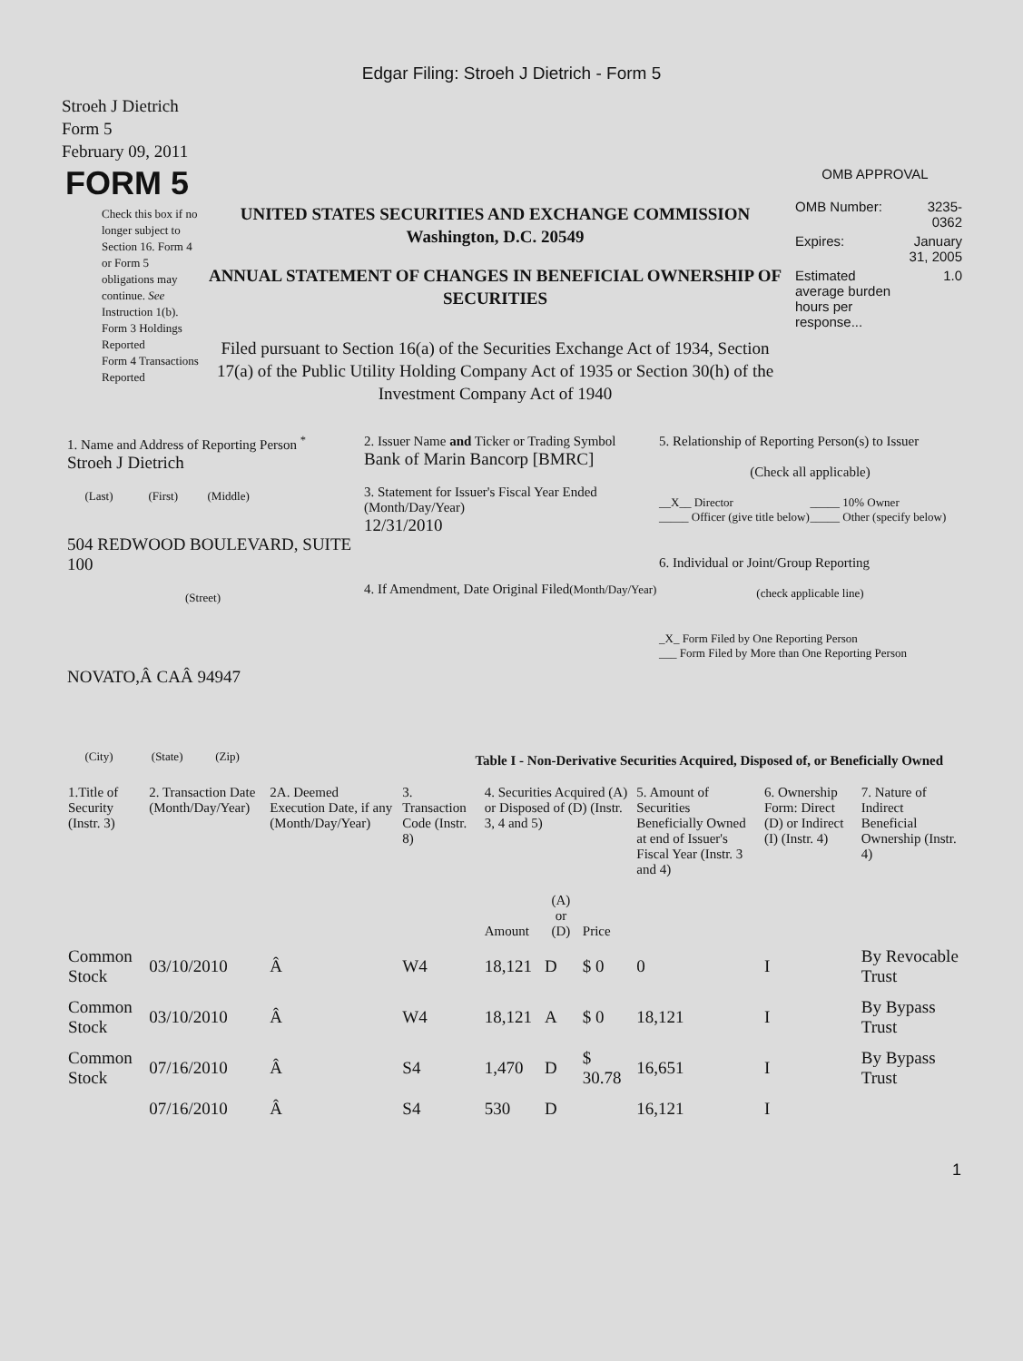Edgar Filing: Stroeh J Dietrich - Form 5
Stroeh J Dietrich
Form 5
February 09, 2011
FORM 5
Check this box if no longer subject to Section 16. Form 4 or Form 5 obligations may continue. See Instruction 1(b).
Form 3 Holdings Reported
Form 4 Transactions Reported
UNITED STATES SECURITIES AND EXCHANGE COMMISSION
Washington, D.C. 20549
ANNUAL STATEMENT OF CHANGES IN BENEFICIAL OWNERSHIP OF SECURITIES
Filed pursuant to Section 16(a) of the Securities Exchange Act of 1934, Section 17(a) of the Public Utility Holding Company Act of 1935 or Section 30(h) of the Investment Company Act of 1940
OMB APPROVAL
| OMB Number: | 3235-0362 |
| Expires: | January 31, 2005 |
| Estimated average burden hours per response... | 1.0 |
1. Name and Address of Reporting Person <sup>*</sup>
Stroeh J Dietrich
(Last) (First) (Middle)
504 REDWOOD BOULEVARD, SUITE 100
(Street)
NOVATO,Â CAÂ 94947
(City) (State) (Zip)
2. Issuer Name and Ticker or Trading Symbol
Bank of Marin Bancorp [BMRC]
3. Statement for Issuer's Fiscal Year Ended (Month/Day/Year)
12/31/2010
4. If Amendment, Date Original Filed(Month/Day/Year)
5. Relationship of Reporting Person(s) to Issuer
(Check all applicable)
__X__ Director _____ 10% Owner _____ Officer (give title below) _____ Other (specify below)
6. Individual or Joint/Group Reporting
(check applicable line)
_X_ Form Filed by One Reporting Person
___ Form Filed by More than One Reporting Person
Table I - Non-Derivative Securities Acquired, Disposed of, or Beneficially Owned
| 1.Title of Security (Instr. 3) | 2. Transaction Date (Month/Day/Year) | 2A. Deemed Execution Date, if any (Month/Day/Year) | 3. Transaction Code (Instr. 8) | 4. Securities Acquired (A) or Disposed of (D) (Instr. 3, 4 and 5) | | | 5. Amount of Securities Beneficially Owned at end of Issuer's Fiscal Year (Instr. 3 and 4) | 6. Ownership Form: Direct (D) or Indirect (I) (Instr. 4) | 7. Nature of Indirect Beneficial Ownership (Instr. 4) |
| --- | --- | --- | --- | --- | --- | --- | --- | --- | --- |
| | | | | Amount | (A) or (D) | Price | | | |
| Common Stock | 03/10/2010 | Â | W4 | 18,121 | D | $ 0 | 0 | I | By Revocable Trust |
| Common Stock | 03/10/2010 | Â | W4 | 18,121 | A | $ 0 | 18,121 | I | By Bypass Trust |
| Common Stock | 07/16/2010 | Â | S4 | 1,470 | D | $ 30.78 | 16,651 | I | By Bypass Trust |
| | 07/16/2010 | Â | S4 | 530 | D | | 16,121 | I | |
1